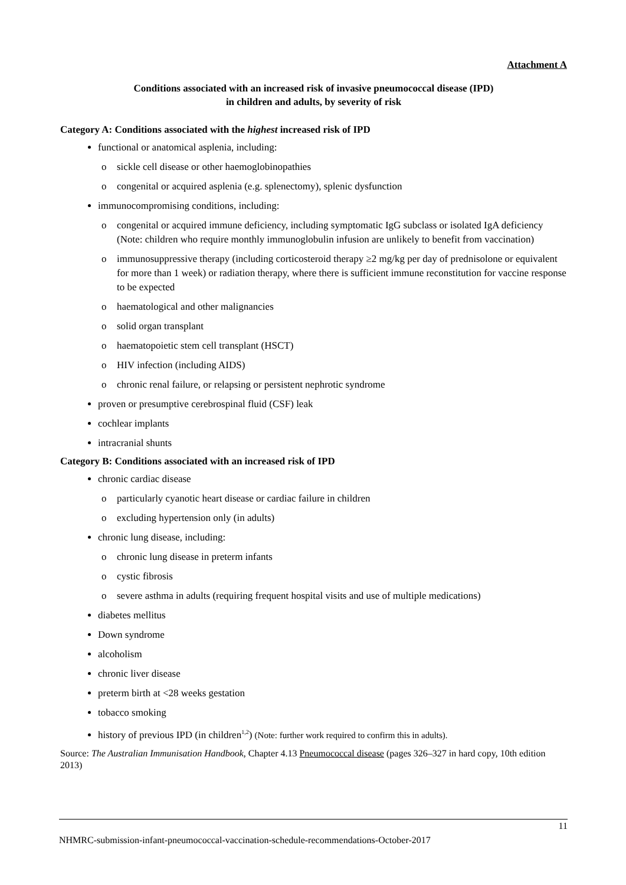Attachment A
Conditions associated with an increased risk of invasive pneumococcal disease (IPD)
in children and adults, by severity of risk
Category A: Conditions associated with the highest increased risk of IPD
functional or anatomical asplenia, including:
o sickle cell disease or other haemoglobinopathies
o congenital or acquired asplenia (e.g. splenectomy), splenic dysfunction
immunocompromising conditions, including:
o congenital or acquired immune deficiency, including symptomatic IgG subclass or isolated IgA deficiency (Note: children who require monthly immunoglobulin infusion are unlikely to benefit from vaccination)
o immunosuppressive therapy (including corticosteroid therapy ≥2 mg/kg per day of prednisolone or equivalent for more than 1 week) or radiation therapy, where there is sufficient immune reconstitution for vaccine response to be expected
o haematological and other malignancies
o solid organ transplant
o haematopoietic stem cell transplant (HSCT)
o HIV infection (including AIDS)
o chronic renal failure, or relapsing or persistent nephrotic syndrome
proven or presumptive cerebrospinal fluid (CSF) leak
cochlear implants
intracranial shunts
Category B: Conditions associated with an increased risk of IPD
chronic cardiac disease
o particularly cyanotic heart disease or cardiac failure in children
o excluding hypertension only (in adults)
chronic lung disease, including:
o chronic lung disease in preterm infants
o cystic fibrosis
o severe asthma in adults (requiring frequent hospital visits and use of multiple medications)
diabetes mellitus
Down syndrome
alcoholism
chronic liver disease
preterm birth at <28 weeks gestation
tobacco smoking
history of previous IPD (in children<sup>1,2</sup>) (Note: further work required to confirm this in adults).
Source: The Australian Immunisation Handbook, Chapter 4.13 Pneumococcal disease (pages 326–327 in hard copy, 10th edition 2013)
11
NHMRC-submission-infant-pneumococcal-vaccination-schedule-recommendations-October-2017